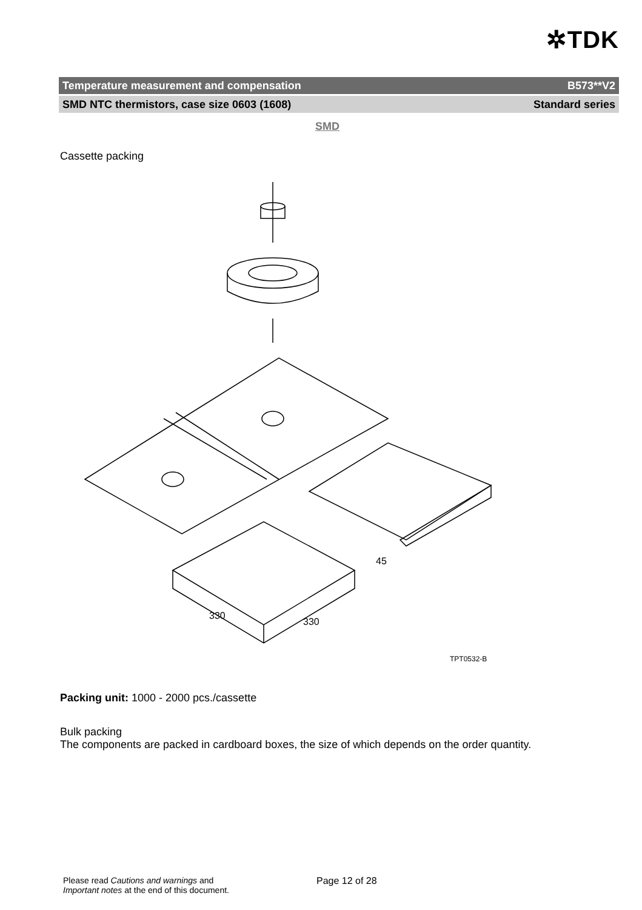✲TDK
Temperature measurement and compensation B573**V2
SMD NTC thermistors, case size 0603 (1608) Standard series
SMD
Cassette packing
330
330
45
TPT0532-B
Packing unit: 1000 - 2000 pcs./cassette
Bulk packing
The components are packed in cardboard boxes, the size of which depends on the order quantity.
Please read Cautions and warnings and
Important notes at the end of this document.
Page 12 of 28